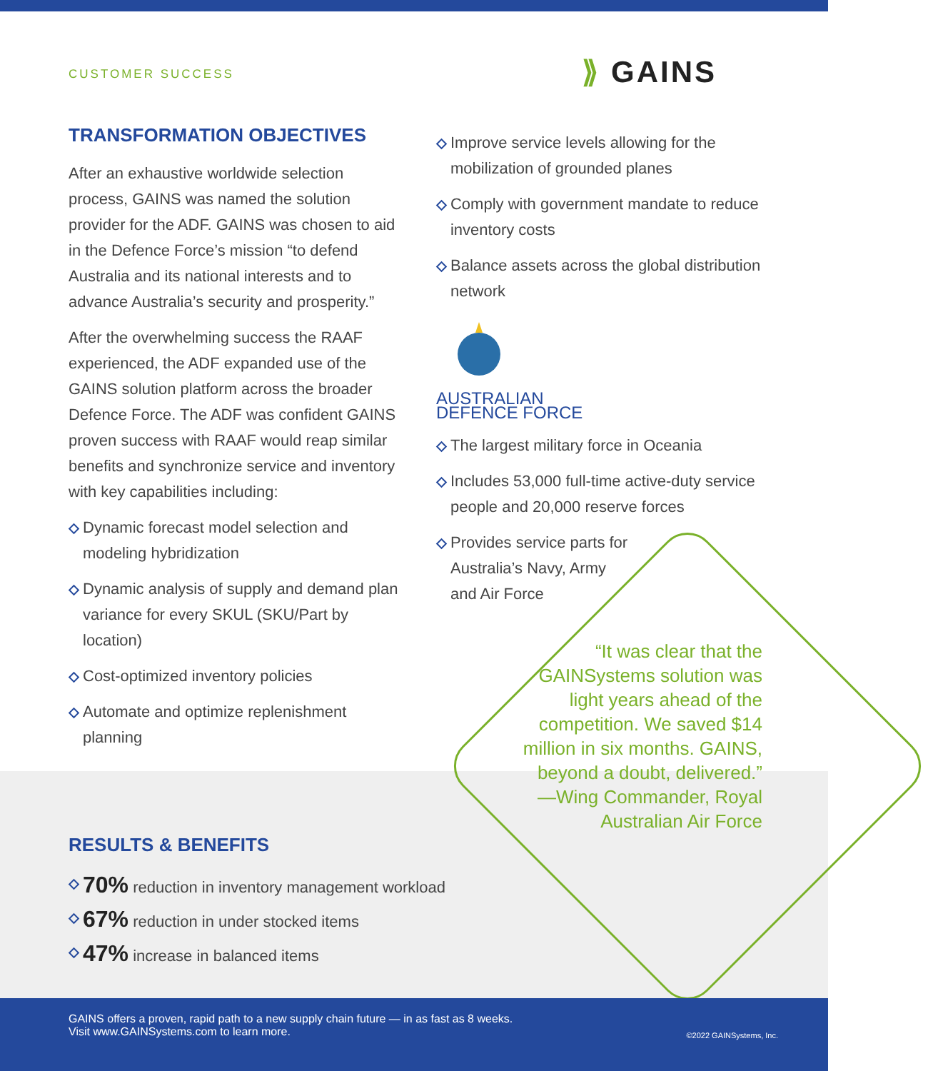CUSTOMER SUCCESS
⟫ GAINS
TRANSFORMATION OBJECTIVES
After an exhaustive worldwide selection process, GAINS was named the solution provider for the ADF. GAINS was chosen to aid in the Defence Force’s mission “to defend Australia and its national interests and to advance Australia’s security and prosperity.”
After the overwhelming success the RAAF experienced, the ADF expanded use of the GAINS solution platform across the broader Defence Force. The ADF was confident GAINS proven success with RAAF would reap similar benefits and synchronize service and inventory with key capabilities including:
Dynamic forecast model selection and modeling hybridization
Dynamic analysis of supply and demand plan variance for every SKUL (SKU/Part by location)
Cost-optimized inventory policies
Automate and optimize replenishment planning
Improve service levels allowing for the mobilization of grounded planes
Comply with government mandate to reduce inventory costs
Balance assets across the global distribution network
AUSTRALIAN
DEFENCE FORCE
The largest military force in Oceania
Includes 53,000 full-time active-duty service people and 20,000 reserve forces
Provides service parts for
Australia’s Navy, Army
and Air Force
“It was clear that the GAINSystems solution was light years ahead of the competition. We saved $14 million in six months. GAINS, beyond a doubt, delivered.”
—Wing Commander, Royal Australian Air Force
RESULTS & BENEFITS
70% reduction in inventory management workload
67% reduction in under stocked items
47% increase in balanced items
GAINS offers a proven, rapid path to a new supply chain future — in as fast as 8 weeks.
Visit www.GAINSystems.com to learn more.
©2022 GAINSystems, Inc.